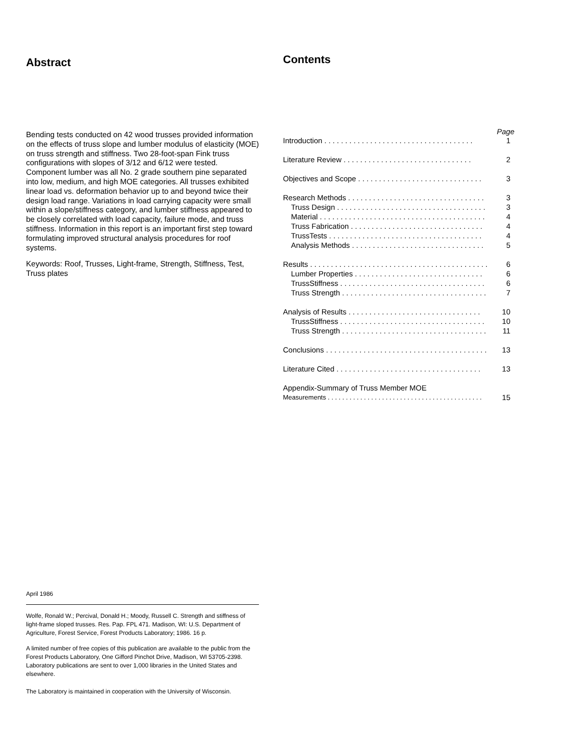Abstract
Bending tests conducted on 42 wood trusses provided information on the effects of truss slope and lumber modulus of elasticity (MOE) on truss strength and stiffness. Two 28-foot-span Fink truss configurations with slopes of 3/12 and 6/12 were tested. Component lumber was all No. 2 grade southern pine separated into low, medium, and high MOE categories. All trusses exhibited linear load vs. deformation behavior up to and beyond twice their design load range. Variations in load carrying capacity were small within a slope/stiffness category, and lumber stiffness appeared to be closely correlated with load capacity, failure mode, and truss stiffness. Information in this report is an important first step toward formulating improved structural analysis procedures for roof systems.
Keywords: Roof, Trusses, Light-frame, Strength, Stiffness, Test, Truss plates
Contents
Page
Introduction . . . . . . . . . . . . . . . . . . . . . . . . . . . . . . . . . . . . 1
Literature Review . . . . . . . . . . . . . . . . . . . . . . . . . . . . . . . 2
Objectives and Scope . . . . . . . . . . . . . . . . . . . . . . . . . . . . . . 3
Research Methods . . . . . . . . . . . . . . . . . . . . . . . . . . . . . . . . . 3
Truss Design . . . . . . . . . . . . . . . . . . . . . . . . . . . . . . . . . . . . 3
Material . . . . . . . . . . . . . . . . . . . . . . . . . . . . . . . . . . . . . . . . 4
Truss Fabrication . . . . . . . . . . . . . . . . . . . . . . . . . . . . . . . . 4
TrussTests . . . . . . . . . . . . . . . . . . . . . . . . . . . . . . . . . . . . . 4
Analysis Methods . . . . . . . . . . . . . . . . . . . . . . . . . . . . . . . . 5
Results . . . . . . . . . . . . . . . . . . . . . . . . . . . . . . . . . . . . . . . . . . . 6
Lumber Properties . . . . . . . . . . . . . . . . . . . . . . . . . . . . . . . 6
TrussStiffness . . . . . . . . . . . . . . . . . . . . . . . . . . . . . . . . . . . 6
Truss Strength . . . . . . . . . . . . . . . . . . . . . . . . . . . . . . . . . . . 7
Analysis of Results . . . . . . . . . . . . . . . . . . . . . . . . . . . . . . . . 10
TrussStiffness . . . . . . . . . . . . . . . . . . . . . . . . . . . . . . . . . . . 10
Truss Strength . . . . . . . . . . . . . . . . . . . . . . . . . . . . . . . . . . . 11
Conclusions . . . . . . . . . . . . . . . . . . . . . . . . . . . . . . . . . . . . . . . 13
Literature Cited . . . . . . . . . . . . . . . . . . . . . . . . . . . . . . . . . . . 13
Appendix-Summary of Truss Member MOE
Measurements . . . . . . . . . . . . . . . . . . . . . . . . . . . . . . . . . . . . . . . . . . . 15
April 1986
Wolfe, Ronald W.; Percival, Donald H.; Moody, Russell C. Strength and stiffness of light-frame sloped trusses. Res. Pap. FPL 471. Madison, WI: U.S. Department of Agriculture, Forest Service, Forest Products Laboratory; 1986. 16 p.
A limited number of free copies of this publication are available to the public from the Forest Products Laboratory, One Gifford Pinchot Drive, Madison, WI 53705-2398. Laboratory publications are sent to over 1,000 libraries in the United States and elsewhere.
The Laboratory is maintained in cooperation with the University of Wisconsin.